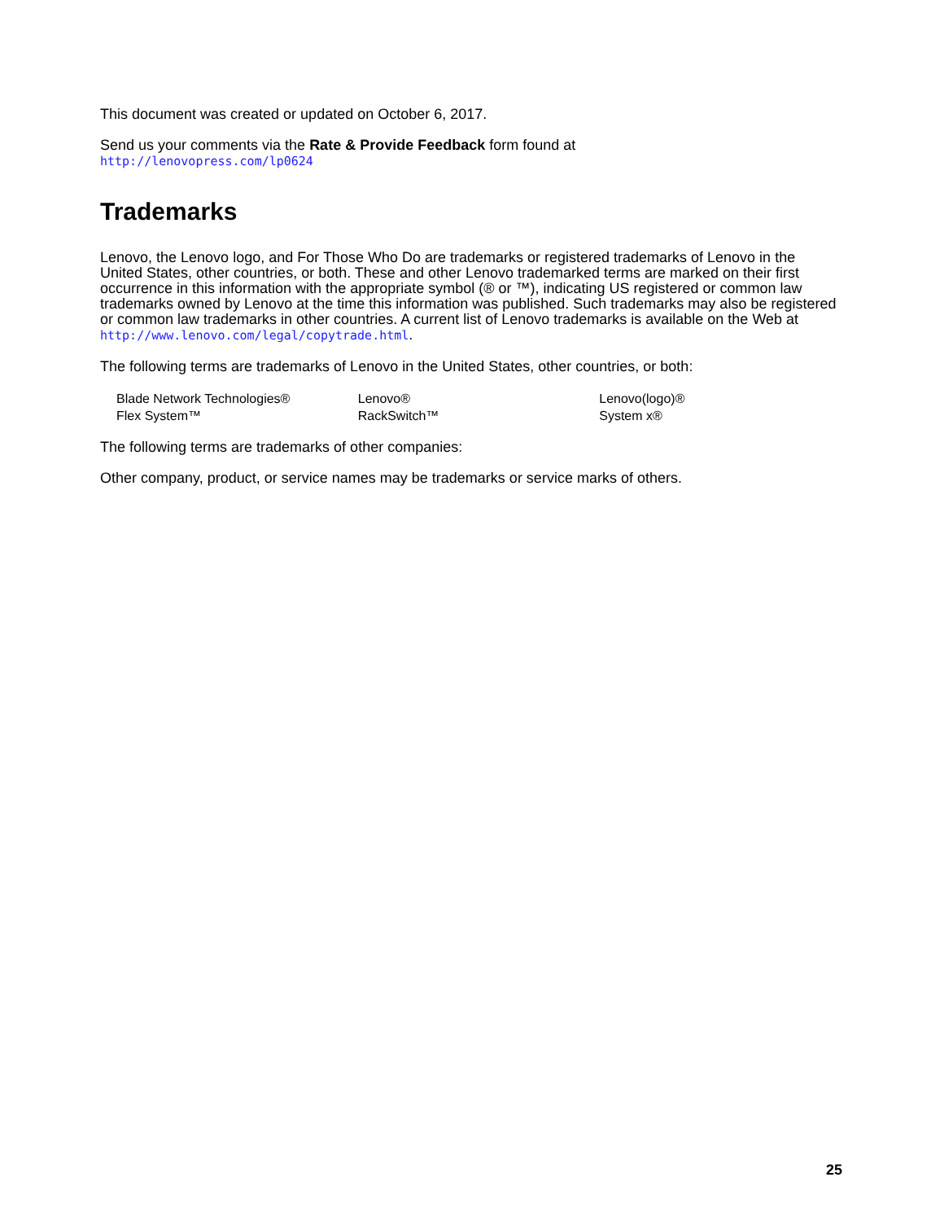This document was created or updated on October 6, 2017.
Send us your comments via the Rate & Provide Feedback form found at
http://lenovopress.com/lp0624
Trademarks
Lenovo, the Lenovo logo, and For Those Who Do are trademarks or registered trademarks of Lenovo in the United States, other countries, or both. These and other Lenovo trademarked terms are marked on their first occurrence in this information with the appropriate symbol (® or ™), indicating US registered or common law trademarks owned by Lenovo at the time this information was published. Such trademarks may also be registered or common law trademarks in other countries. A current list of Lenovo trademarks is available on the Web at http://www.lenovo.com/legal/copytrade.html.
The following terms are trademarks of Lenovo in the United States, other countries, or both:
| Blade Network Technologies® | Lenovo® | Lenovo(logo)® |
| Flex System™ | RackSwitch™ | System x® |
The following terms are trademarks of other companies:
Other company, product, or service names may be trademarks or service marks of others.
25